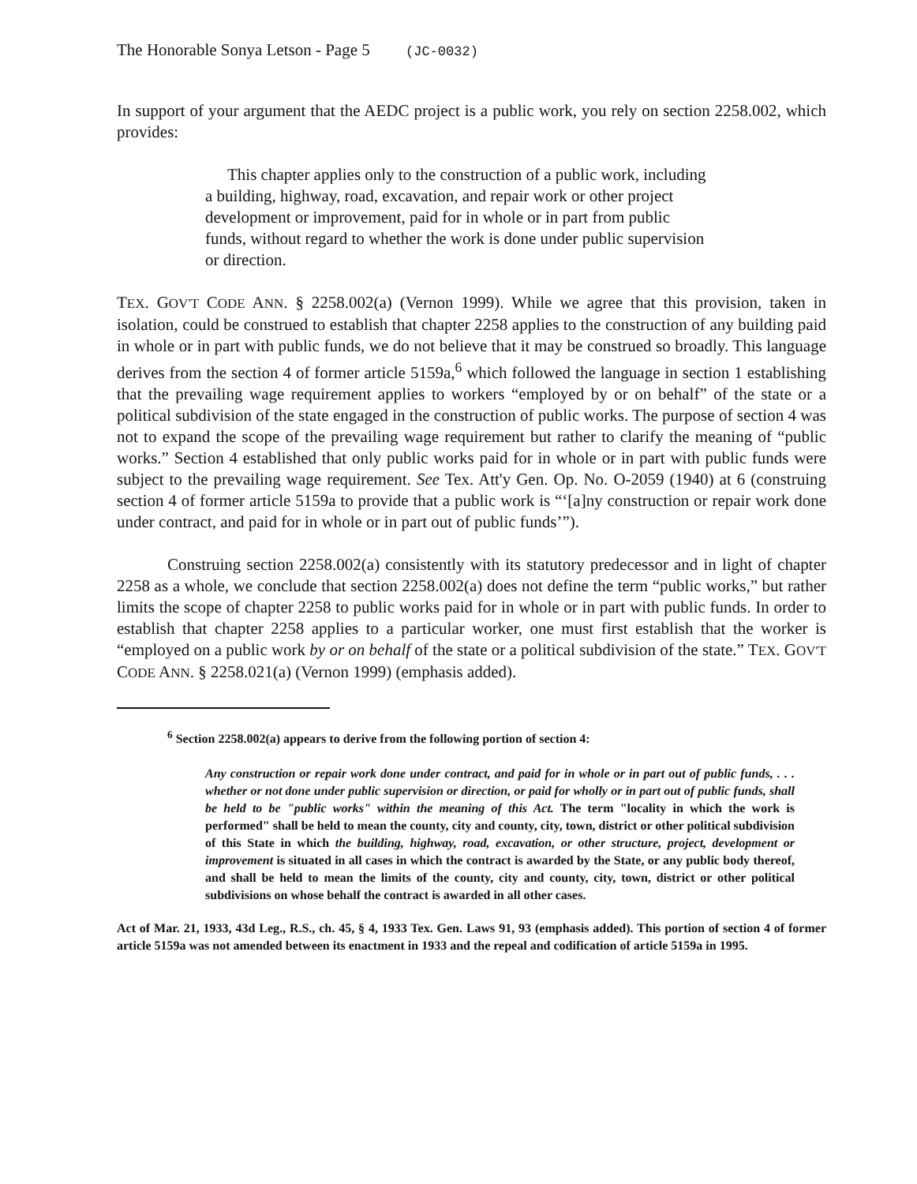The Honorable Sonya Letson - Page 5 (JC-0032)
In support of your argument that the AEDC project is a public work, you rely on section 2258.002, which provides:
This chapter applies only to the construction of a public work, including a building, highway, road, excavation, and repair work or other project development or improvement, paid for in whole or in part from public funds, without regard to whether the work is done under public supervision or direction.
TEX. GOV'T CODE ANN. § 2258.002(a) (Vernon 1999). While we agree that this provision, taken in isolation, could be construed to establish that chapter 2258 applies to the construction of any building paid in whole or in part with public funds, we do not believe that it may be construed so broadly. This language derives from the section 4 of former article 5159a,<sup>6</sup> which followed the language in section 1 establishing that the prevailing wage requirement applies to workers “employed by or on behalf” of the state or a political subdivision of the state engaged in the construction of public works. The purpose of section 4 was not to expand the scope of the prevailing wage requirement but rather to clarify the meaning of “public works.” Section 4 established that only public works paid for in whole or in part with public funds were subject to the prevailing wage requirement. See Tex. Att'y Gen. Op. No. O-2059 (1940) at 6 (construing section 4 of former article 5159a to provide that a public work is “‘[a]ny construction or repair work done under contract, and paid for in whole or in part out of public funds’”).
Construing section 2258.002(a) consistently with its statutory predecessor and in light of chapter 2258 as a whole, we conclude that section 2258.002(a) does not define the term “public works,” but rather limits the scope of chapter 2258 to public works paid for in whole or in part with public funds. In order to establish that chapter 2258 applies to a particular worker, one must first establish that the worker is “employed on a public work by or on behalf of the state or a political subdivision of the state.” TEX. GOV'T CODE ANN. § 2258.021(a) (Vernon 1999) (emphasis added).
<sup>6</sup> Section 2258.002(a) appears to derive from the following portion of section 4:
Any construction or repair work done under contract, and paid for in whole or in part out of public funds, . . . whether or not done under public supervision or direction, or paid for wholly or in part out of public funds, shall be held to be "public works" within the meaning of this Act. The term "locality in which the work is performed" shall be held to mean the county, city and county, city, town, district or other political subdivision of this State in which the building, highway, road, excavation, or other structure, project, development or improvement is situated in all cases in which the contract is awarded by the State, or any public body thereof, and shall be held to mean the limits of the county, city and county, city, town, district or other political subdivisions on whose behalf the contract is awarded in all other cases.
Act of Mar. 21, 1933, 43d Leg., R.S., ch. 45, § 4, 1933 Tex. Gen. Laws 91, 93 (emphasis added). This portion of section 4 of former article 5159a was not amended between its enactment in 1933 and the repeal and codification of article 5159a in 1995.